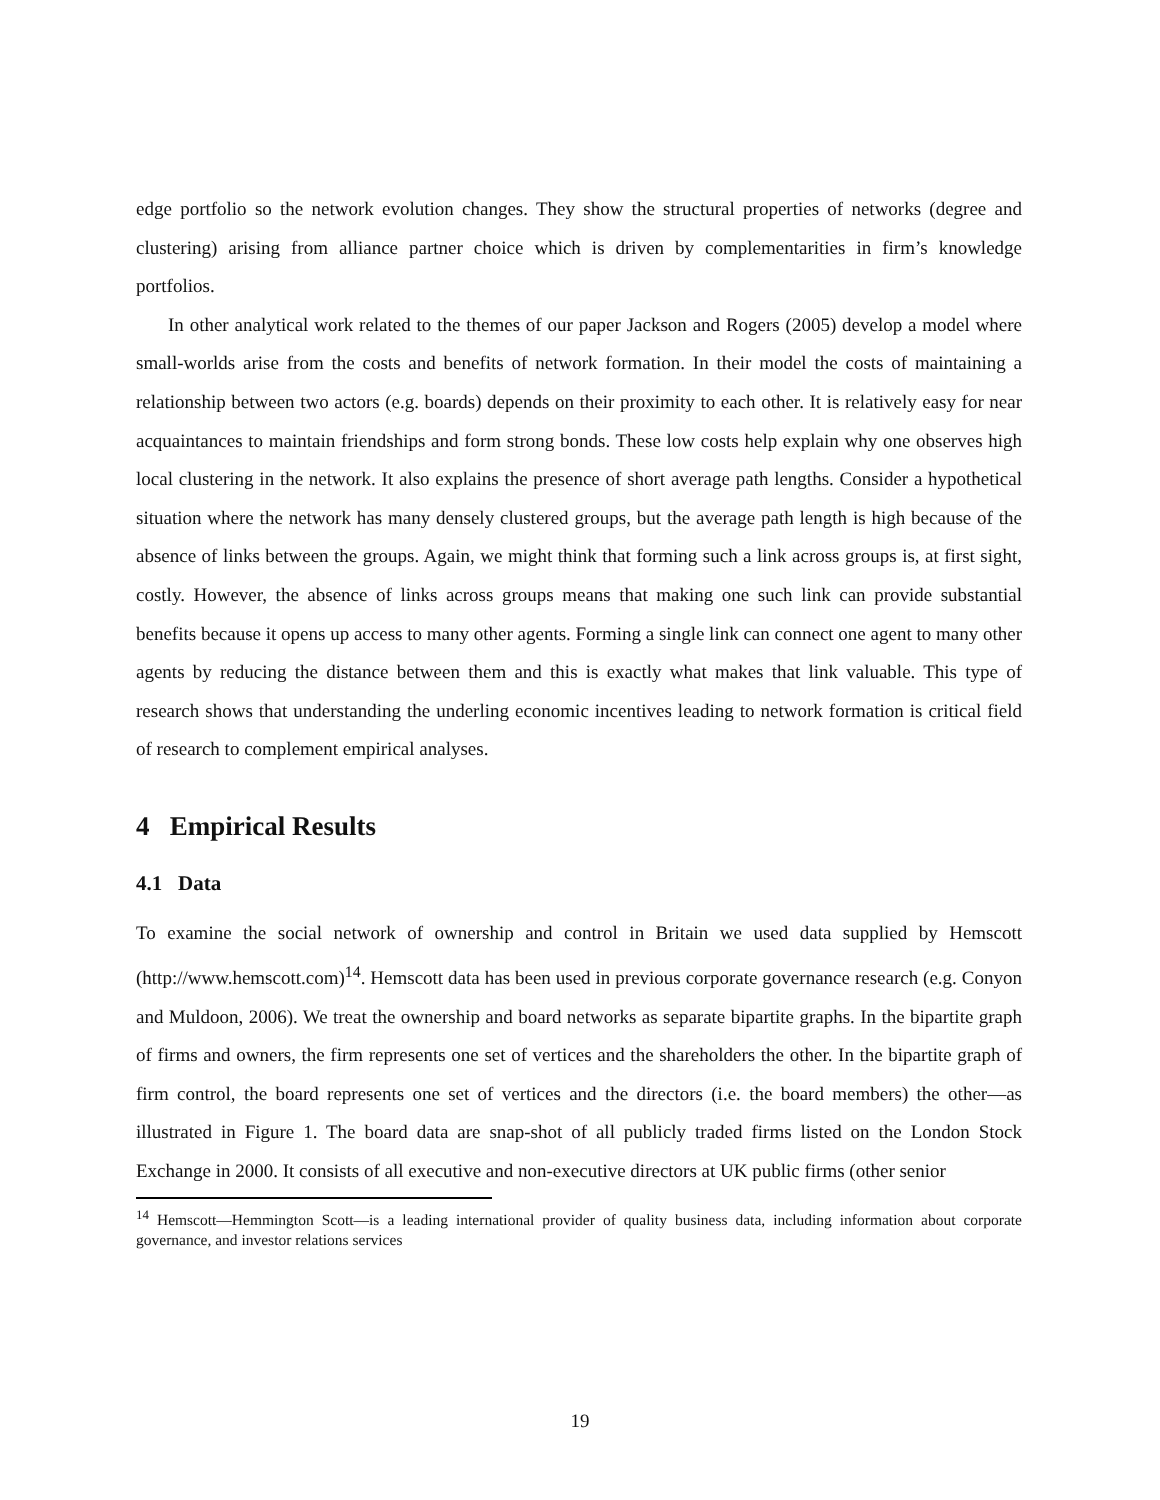edge portfolio so the network evolution changes. They show the structural properties of networks (degree and clustering) arising from alliance partner choice which is driven by complementarities in firm’s knowledge portfolios.
In other analytical work related to the themes of our paper Jackson and Rogers (2005) develop a model where small-worlds arise from the costs and benefits of network formation. In their model the costs of maintaining a relationship between two actors (e.g. boards) depends on their proximity to each other. It is relatively easy for near acquaintances to maintain friendships and form strong bonds. These low costs help explain why one observes high local clustering in the network. It also explains the presence of short average path lengths. Consider a hypothetical situation where the network has many densely clustered groups, but the average path length is high because of the absence of links between the groups. Again, we might think that forming such a link across groups is, at first sight, costly. However, the absence of links across groups means that making one such link can provide substantial benefits because it opens up access to many other agents. Forming a single link can connect one agent to many other agents by reducing the distance between them and this is exactly what makes that link valuable. This type of research shows that understanding the underling economic incentives leading to network formation is critical field of research to complement empirical analyses.
4 Empirical Results
4.1 Data
To examine the social network of ownership and control in Britain we used data supplied by Hemscott (http://www.hemscott.com)<sup>14</sup>. Hemscott data has been used in previous corporate governance research (e.g. Conyon and Muldoon, 2006). We treat the ownership and board networks as separate bipartite graphs. In the bipartite graph of firms and owners, the firm represents one set of vertices and the shareholders the other. In the bipartite graph of firm control, the board represents one set of vertices and the directors (i.e. the board members) the other—as illustrated in Figure 1. The board data are snap-shot of all publicly traded firms listed on the London Stock Exchange in 2000. It consists of all executive and non-executive directors at UK public firms (other senior
<sup>14</sup> Hemscott—Hemmington Scott—is a leading international provider of quality business data, including information about corporate governance, and investor relations services
19